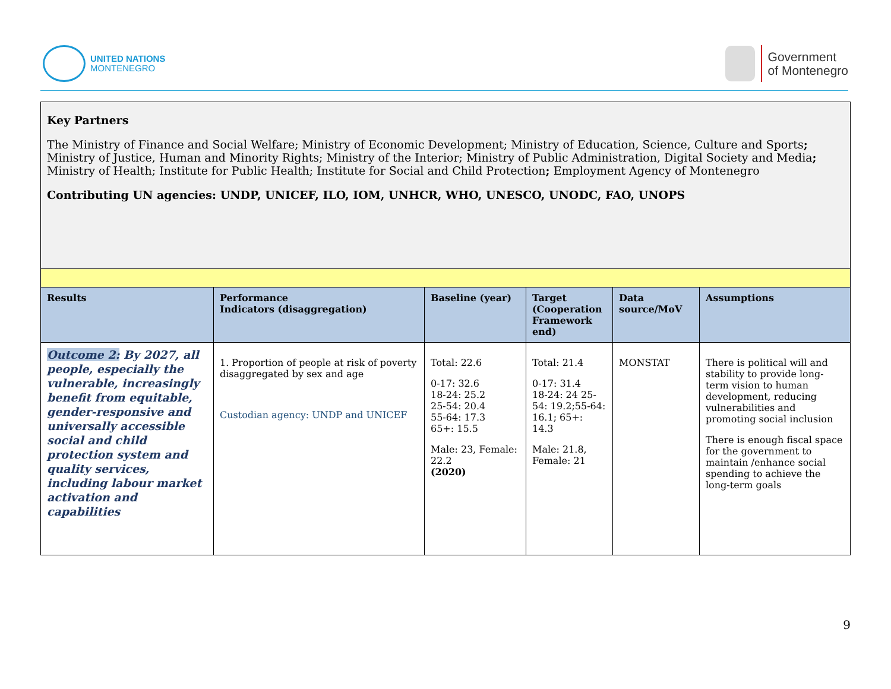UNITED NATIONS
MONTENEGRO
Government
of Montenegro
| Key Partners The Ministry of Finance and Social Welfare; Ministry of Economic Development; Ministry of Education, Science, Culture and Sports ; Ministry of Justice, Human and Minority Rights; Ministry of the Interior; Ministry of Public Administration, Digital Society and Media ; Ministry of Health; Institute for Public Health; Institute for Social and Child Protection ; Employment Agency of Montenegro Contributing UN agencies: UNDP, UNICEF, ILO, IOM, UNHCR, WHO, UNESCO, UNODC, FAO, UNOPS | | | | | |
| Results | Performance Indicators (disaggregation) | Baseline (year) | Target (Cooperation Framework end) | Data source/MoV | Assumptions |
| Outcome 2: By 2027, all people, especially the vulnerable, increasingly benefit from equitable, gender-responsive and universally accessible social and child protection system and quality services, including labour market activation and capabilities | 1. Proportion of people at risk of poverty disaggregated by sex and age Custodian agency: UNDP and UNICEF | Total: 22.6 0-17: 32.6 18-24: 25.2 25-54: 20.4 55-64: 17.3 65+: 15.5 Male: 23, Female: 22.2 (2020) | Total: 21.4 0-17: 31.4 18-24: 24 25-54: 19.2;55-64: 16.1; 65+: 14.3 Male: 21.8, Female: 21 | MONSTAT | There is political will and stability to provide long-term vision to human development, reducing vulnerabilities and promoting social inclusion There is enough fiscal space for the government to maintain /enhance social spending to achieve the long-term goals |
9